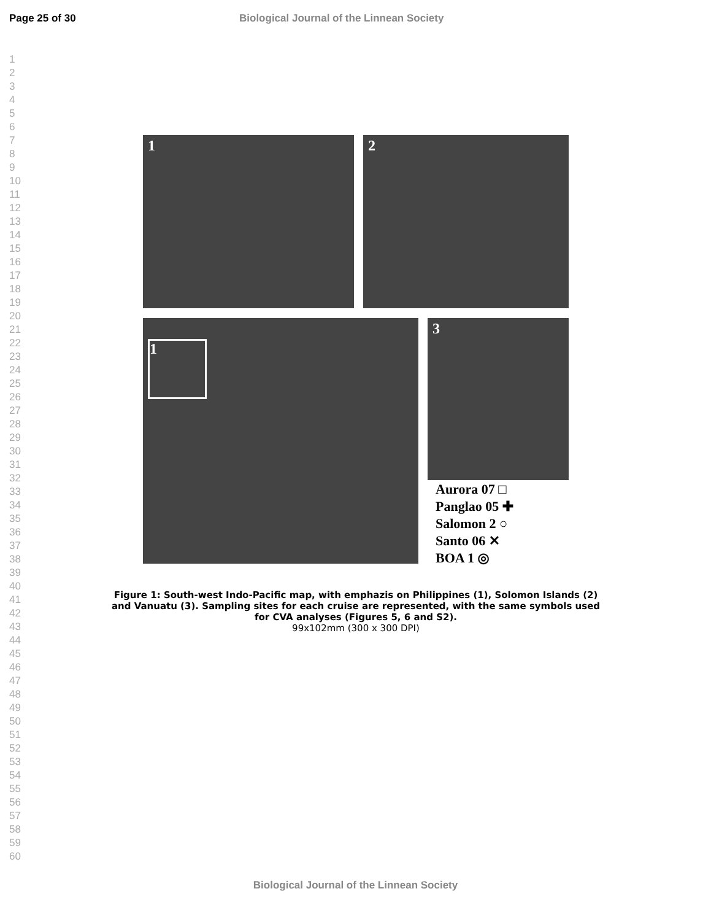Page 25 of 30 Biological Journal of the Linnean Society
1
2
3
4
5
6
7
8
9
10
11
12
13
14
15
16
17
18
19
20
21
22
23
24
25
26
27
28
29
30
31
32
33
34
35
36
37
38
39
40
41
42
43
44
45
46
47
48
49
50
51
52
53
54
55
56
57
58
59
60
1 2
1 3
Aurora 07 □
Panglao 05 ✚
Salomon 2 ○
Santo 06 ✕
BOA 1 ◎
Figure 1: South-west Indo-Pacific map, with emphazis on Philippines (1), Solomon Islands (2) and Vanuatu (3). Sampling sites for each cruise are represented, with the same symbols used for CVA analyses (Figures 5, 6 and S2).
99x102mm (300 x 300 DPI)
Biological Journal of the Linnean Society